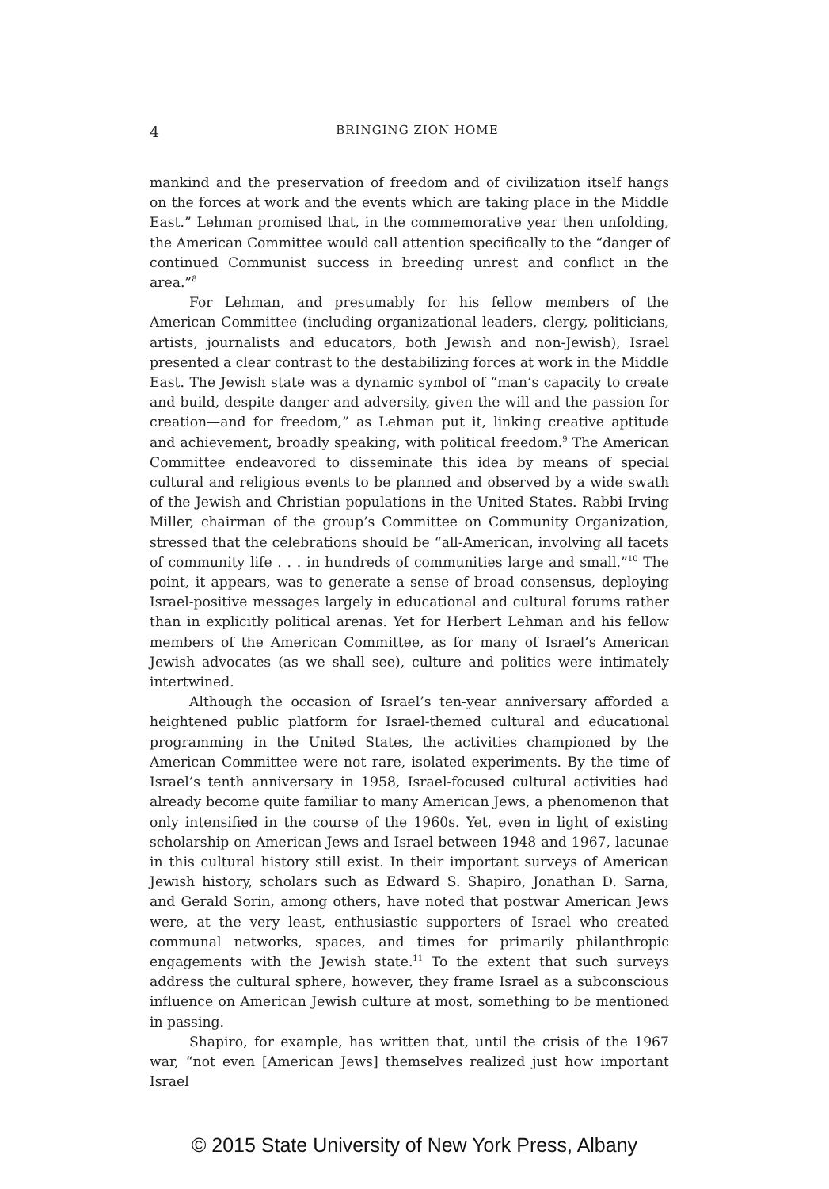4 BRINGING ZION HOME
mankind and the preservation of freedom and of civilization itself hangs on the forces at work and the events which are taking place in the Middle East.” Lehman promised that, in the commemorative year then unfolding, the American Committee would call attention specifically to the “danger of continued Communist success in breeding unrest and conflict in the area.”<sup>8</sup>
For Lehman, and presumably for his fellow members of the American Committee (including organizational leaders, clergy, politicians, artists, journalists and educators, both Jewish and non-Jewish), Israel presented a clear contrast to the destabilizing forces at work in the Middle East. The Jewish state was a dynamic symbol of “man’s capacity to create and build, despite danger and adversity, given the will and the passion for creation—and for freedom,” as Lehman put it, linking creative aptitude and achievement, broadly speaking, with political freedom.<sup>9</sup> The American Committee endeavored to disseminate this idea by means of special cultural and religious events to be planned and observed by a wide swath of the Jewish and Christian populations in the United States. Rabbi Irving Miller, chairman of the group’s Committee on Community Organization, stressed that the celebrations should be “all-American, involving all facets of community life . . . in hundreds of communities large and small.”<sup>10</sup> The point, it appears, was to generate a sense of broad consensus, deploying Israel-positive messages largely in educational and cultural forums rather than in explicitly political arenas. Yet for Herbert Lehman and his fellow members of the American Committee, as for many of Israel’s American Jewish advocates (as we shall see), culture and politics were intimately intertwined.
Although the occasion of Israel’s ten-year anniversary afforded a heightened public platform for Israel-themed cultural and educational programming in the United States, the activities championed by the American Committee were not rare, isolated experiments. By the time of Israel’s tenth anniversary in 1958, Israel-focused cultural activities had already become quite familiar to many American Jews, a phenomenon that only intensified in the course of the 1960s. Yet, even in light of existing scholarship on American Jews and Israel between 1948 and 1967, lacunae in this cultural history still exist. In their important surveys of American Jewish history, scholars such as Edward S. Shapiro, Jonathan D. Sarna, and Gerald Sorin, among others, have noted that postwar American Jews were, at the very least, enthusiastic supporters of Israel who created communal networks, spaces, and times for primarily philanthropic engagements with the Jewish state.<sup>11</sup> To the extent that such surveys address the cultural sphere, however, they frame Israel as a subconscious influence on American Jewish culture at most, something to be mentioned in passing.
Shapiro, for example, has written that, until the crisis of the 1967 war, “not even [American Jews] themselves realized just how important Israel
© 2015 State University of New York Press, Albany